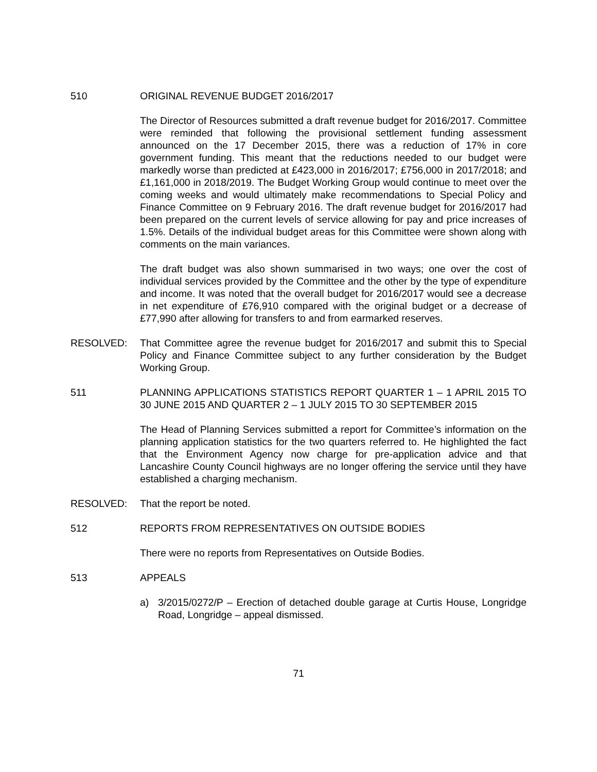510 ORIGINAL REVENUE BUDGET 2016/2017
The Director of Resources submitted a draft revenue budget for 2016/2017. Committee were reminded that following the provisional settlement funding assessment announced on the 17 December 2015, there was a reduction of 17% in core government funding. This meant that the reductions needed to our budget were markedly worse than predicted at £423,000 in 2016/2017; £756,000 in 2017/2018; and £1,161,000 in 2018/2019. The Budget Working Group would continue to meet over the coming weeks and would ultimately make recommendations to Special Policy and Finance Committee on 9 February 2016. The draft revenue budget for 2016/2017 had been prepared on the current levels of service allowing for pay and price increases of 1.5%. Details of the individual budget areas for this Committee were shown along with comments on the main variances.
The draft budget was also shown summarised in two ways; one over the cost of individual services provided by the Committee and the other by the type of expenditure and income. It was noted that the overall budget for 2016/2017 would see a decrease in net expenditure of £76,910 compared with the original budget or a decrease of £77,990 after allowing for transfers to and from earmarked reserves.
RESOLVED: That Committee agree the revenue budget for 2016/2017 and submit this to Special Policy and Finance Committee subject to any further consideration by the Budget Working Group.
511 PLANNING APPLICATIONS STATISTICS REPORT QUARTER 1 – 1 APRIL 2015 TO 30 JUNE 2015 AND QUARTER 2 – 1 JULY 2015 TO 30 SEPTEMBER 2015
The Head of Planning Services submitted a report for Committee’s information on the planning application statistics for the two quarters referred to. He highlighted the fact that the Environment Agency now charge for pre-application advice and that Lancashire County Council highways are no longer offering the service until they have established a charging mechanism.
RESOLVED: That the report be noted.
512 REPORTS FROM REPRESENTATIVES ON OUTSIDE BODIES
There were no reports from Representatives on Outside Bodies.
513 APPEALS
a) 3/2015/0272/P – Erection of detached double garage at Curtis House, Longridge Road, Longridge – appeal dismissed.
71